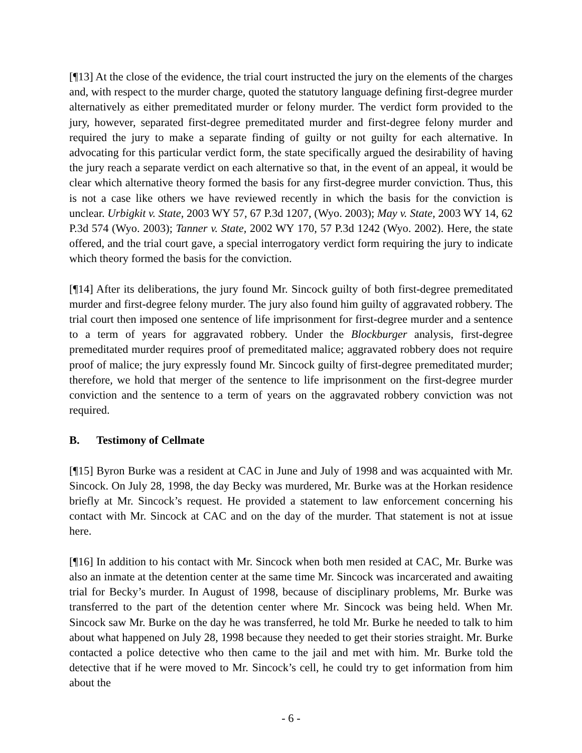[¶13] At the close of the evidence, the trial court instructed the jury on the elements of the charges and, with respect to the murder charge, quoted the statutory language defining first-degree murder alternatively as either premeditated murder or felony murder. The verdict form provided to the jury, however, separated first-degree premeditated murder and first-degree felony murder and required the jury to make a separate finding of guilty or not guilty for each alternative. In advocating for this particular verdict form, the state specifically argued the desirability of having the jury reach a separate verdict on each alternative so that, in the event of an appeal, it would be clear which alternative theory formed the basis for any first-degree murder conviction. Thus, this is not a case like others we have reviewed recently in which the basis for the conviction is unclear. Urbigkit v. State, 2003 WY 57, 67 P.3d 1207, (Wyo. 2003); May v. State, 2003 WY 14, 62 P.3d 574 (Wyo. 2003); Tanner v. State, 2002 WY 170, 57 P.3d 1242 (Wyo. 2002). Here, the state offered, and the trial court gave, a special interrogatory verdict form requiring the jury to indicate which theory formed the basis for the conviction.
[¶14] After its deliberations, the jury found Mr. Sincock guilty of both first-degree premeditated murder and first-degree felony murder. The jury also found him guilty of aggravated robbery. The trial court then imposed one sentence of life imprisonment for first-degree murder and a sentence to a term of years for aggravated robbery. Under the Blockburger analysis, first-degree premeditated murder requires proof of premeditated malice; aggravated robbery does not require proof of malice; the jury expressly found Mr. Sincock guilty of first-degree premeditated murder; therefore, we hold that merger of the sentence to life imprisonment on the first-degree murder conviction and the sentence to a term of years on the aggravated robbery conviction was not required.
B. Testimony of Cellmate
[¶15] Byron Burke was a resident at CAC in June and July of 1998 and was acquainted with Mr. Sincock. On July 28, 1998, the day Becky was murdered, Mr. Burke was at the Horkan residence briefly at Mr. Sincock’s request. He provided a statement to law enforcement concerning his contact with Mr. Sincock at CAC and on the day of the murder. That statement is not at issue here.
[¶16] In addition to his contact with Mr. Sincock when both men resided at CAC, Mr. Burke was also an inmate at the detention center at the same time Mr. Sincock was incarcerated and awaiting trial for Becky’s murder. In August of 1998, because of disciplinary problems, Mr. Burke was transferred to the part of the detention center where Mr. Sincock was being held. When Mr. Sincock saw Mr. Burke on the day he was transferred, he told Mr. Burke he needed to talk to him about what happened on July 28, 1998 because they needed to get their stories straight. Mr. Burke contacted a police detective who then came to the jail and met with him. Mr. Burke told the detective that if he were moved to Mr. Sincock’s cell, he could try to get information from him about the
- 6 -